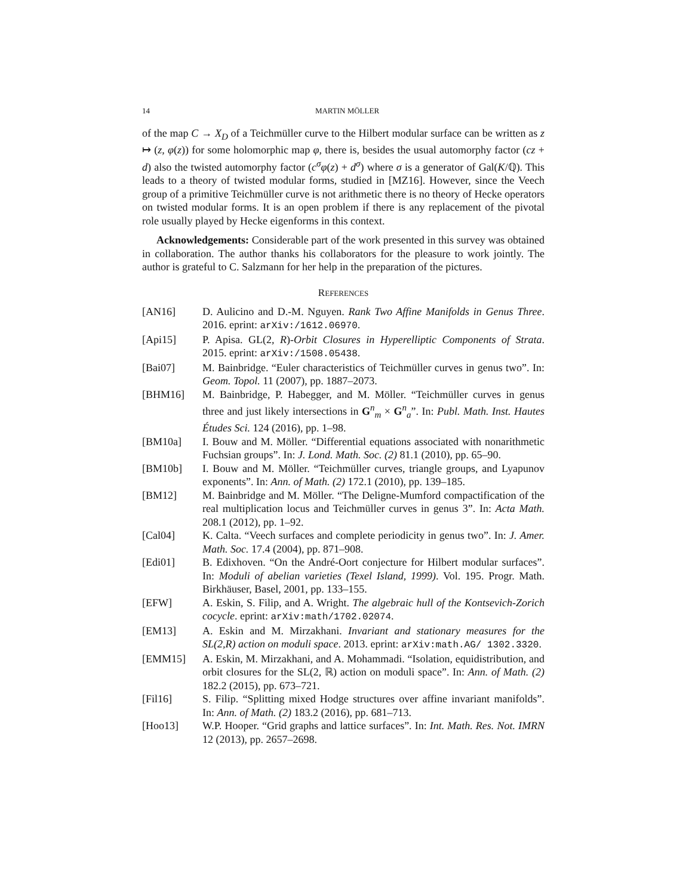14 MARTIN MÖLLER
of the map C → X<sub>D</sub> of a Teichmüller curve to the Hilbert modular surface can be written as z ↦ (z, φ(z)) for some holomorphic map φ, there is, besides the usual automorphy factor (cz + d) also the twisted automorphy factor (c<sup>σ</sup>φ(z) + d<sup>σ</sup>) where σ is a generator of Gal(K/ℚ). This leads to a theory of twisted modular forms, studied in [MZ16]. However, since the Veech group of a primitive Teichmüller curve is not arithmetic there is no theory of Hecke operators on twisted modular forms. It is an open problem if there is any replacement of the pivotal role usually played by Hecke eigenforms in this context.
Acknowledgements: Considerable part of the work presented in this survey was obtained in collaboration. The author thanks his collaborators for the pleasure to work jointly. The author is grateful to C. Salzmann for her help in the preparation of the pictures.
REFERENCES
[AN16] D. Aulicino and D.-M. Nguyen. Rank Two Affine Manifolds in Genus Three. 2016. eprint: arXiv:/1612.06970.
[Api15] P. Apisa. GL(2, R)-Orbit Closures in Hyperelliptic Components of Strata. 2015. eprint: arXiv:/1508.05438.
[Bai07] M. Bainbridge. “Euler characteristics of Teichmüller curves in genus two”. In: Geom. Topol. 11 (2007), pp. 1887–2073.
[BHM16] M. Bainbridge, P. Habegger, and M. Möller. “Teichmüller curves in genus three and just likely intersections in G<sup>n</sup><sub>m</sub> × G<sup>n</sup><sub>a</sub>”. In: Publ. Math. Inst. Hautes Études Sci. 124 (2016), pp. 1–98.
[BM10a] I. Bouw and M. Möller. “Differential equations associated with nonarithmetic Fuchsian groups”. In: J. Lond. Math. Soc. (2) 81.1 (2010), pp. 65–90.
[BM10b] I. Bouw and M. Möller. “Teichmüller curves, triangle groups, and Lyapunov exponents”. In: Ann. of Math. (2) 172.1 (2010), pp. 139–185.
[BM12] M. Bainbridge and M. Möller. “The Deligne-Mumford compactification of the real multiplication locus and Teichmüller curves in genus 3”. In: Acta Math. 208.1 (2012), pp. 1–92.
[Cal04] K. Calta. “Veech surfaces and complete periodicity in genus two”. In: J. Amer. Math. Soc. 17.4 (2004), pp. 871–908.
[Edi01] B. Edixhoven. “On the André-Oort conjecture for Hilbert modular surfaces”. In: Moduli of abelian varieties (Texel Island, 1999). Vol. 195. Progr. Math. Birkhäuser, Basel, 2001, pp. 133–155.
[EFW] A. Eskin, S. Filip, and A. Wright. The algebraic hull of the Kontsevich-Zorich cocycle. eprint: arXiv:math/1702.02074.
[EM13] A. Eskin and M. Mirzakhani. Invariant and stationary measures for the SL(2,R) action on moduli space. 2013. eprint: arXiv:math.AG/ 1302.3320.
[EMM15] A. Eskin, M. Mirzakhani, and A. Mohammadi. “Isolation, equidistribution, and orbit closures for the SL(2, ℝ) action on moduli space”. In: Ann. of Math. (2) 182.2 (2015), pp. 673–721.
[Fil16] S. Filip. “Splitting mixed Hodge structures over affine invariant manifolds”. In: Ann. of Math. (2) 183.2 (2016), pp. 681–713.
[Hoo13] W.P. Hooper. “Grid graphs and lattice surfaces”. In: Int. Math. Res. Not. IMRN 12 (2013), pp. 2657–2698.